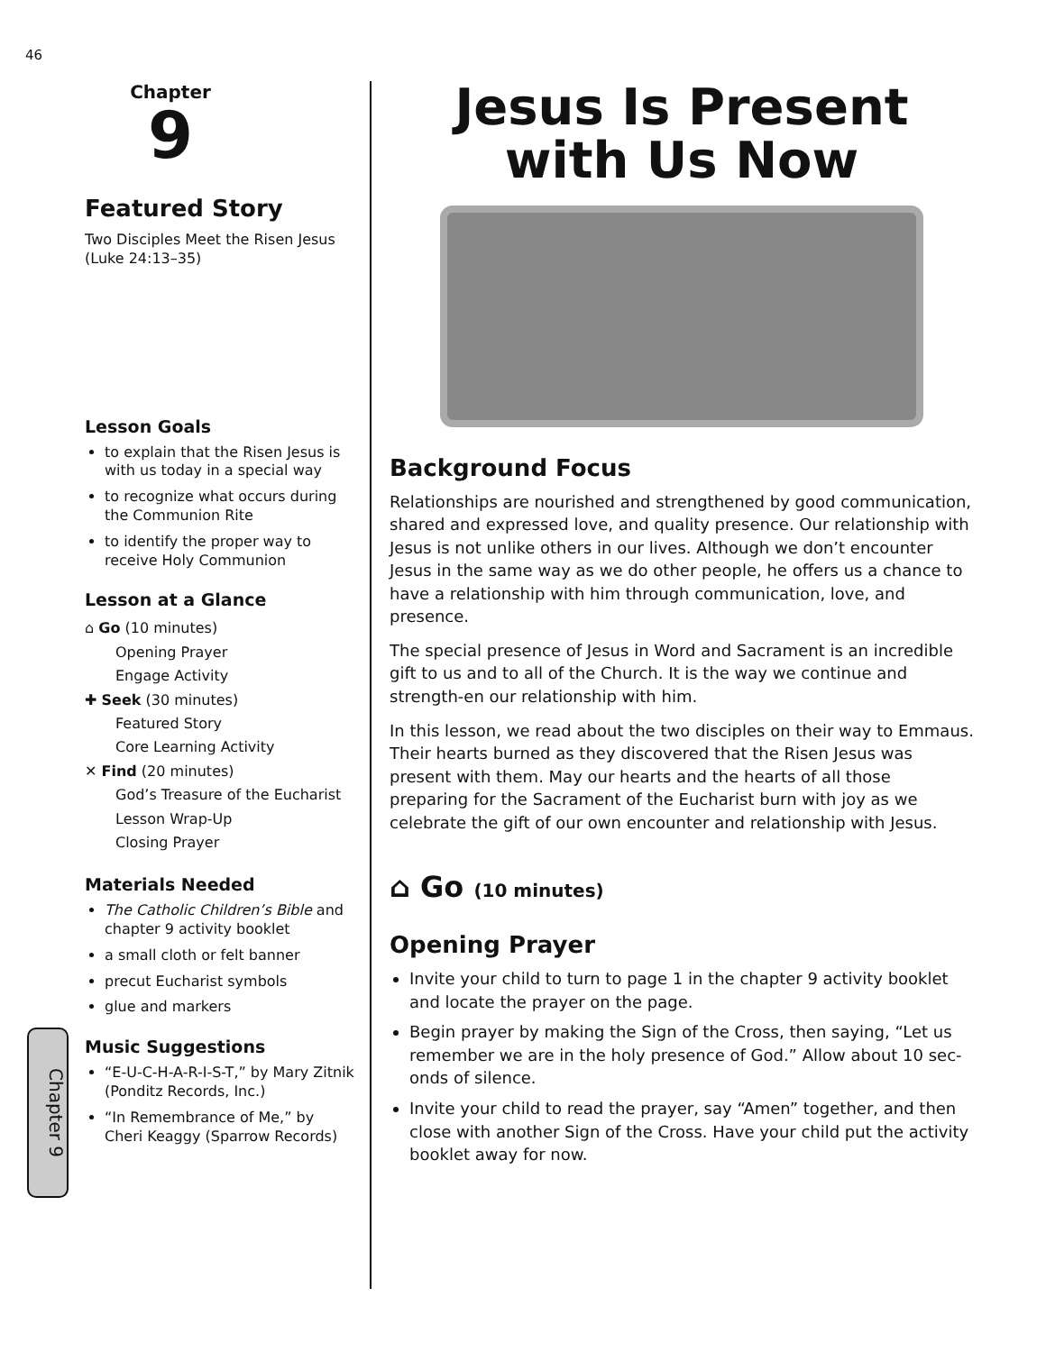46
Chapter 9
Chapter
9
Featured Story
Two Disciples Meet the Risen Jesus (Luke 24:13–35)
Lesson Goals
to explain that the Risen Jesus is with us today in a special way
to recognize what occurs during the Communion Rite
to identify the proper way to receive Holy Communion
Lesson at a Glance
⌂ Go (10 minutes)
Opening Prayer
Engage Activity
✚ Seek (30 minutes)
Featured Story
Core Learning Activity
✕ Find (20 minutes)
God’s Treasure of the Eucharist
Lesson Wrap-Up
Closing Prayer
Materials Needed
The Catholic Children’s Bible and chapter 9 activity booklet
a small cloth or felt banner
precut Eucharist symbols
glue and markers
Music Suggestions
“E-U-C-H-A-R-I-S-T,” by Mary Zitnik (Ponditz Records, Inc.)
“In Remembrance of Me,” by Cheri Keaggy (Sparrow Records)
Jesus Is Present
with Us Now
Background Focus
Relationships are nourished and strengthened by good communication, shared and expressed love, and quality presence. Our relationship with Jesus is not unlike others in our lives. Although we don’t encounter Jesus in the same way as we do other people, he offers us a chance to have a relationship with him through communication, love, and presence.
The special presence of Jesus in Word and Sacrament is an incredible gift to us and to all of the Church. It is the way we continue and strength-en our relationship with him.
In this lesson, we read about the two disciples on their way to Emmaus. Their hearts burned as they discovered that the Risen Jesus was present with them. May our hearts and the hearts of all those preparing for the Sacrament of the Eucharist burn with joy as we celebrate the gift of our own encounter and relationship with Jesus.
⌂ Go (10 minutes)
Opening Prayer
Invite your child to turn to page 1 in the chapter 9 activity booklet and locate the prayer on the page.
Begin prayer by making the Sign of the Cross, then saying, “Let us remember we are in the holy presence of God.” Allow about 10 sec-onds of silence.
Invite your child to read the prayer, say “Amen” together, and then close with another Sign of the Cross. Have your child put the activity booklet away for now.